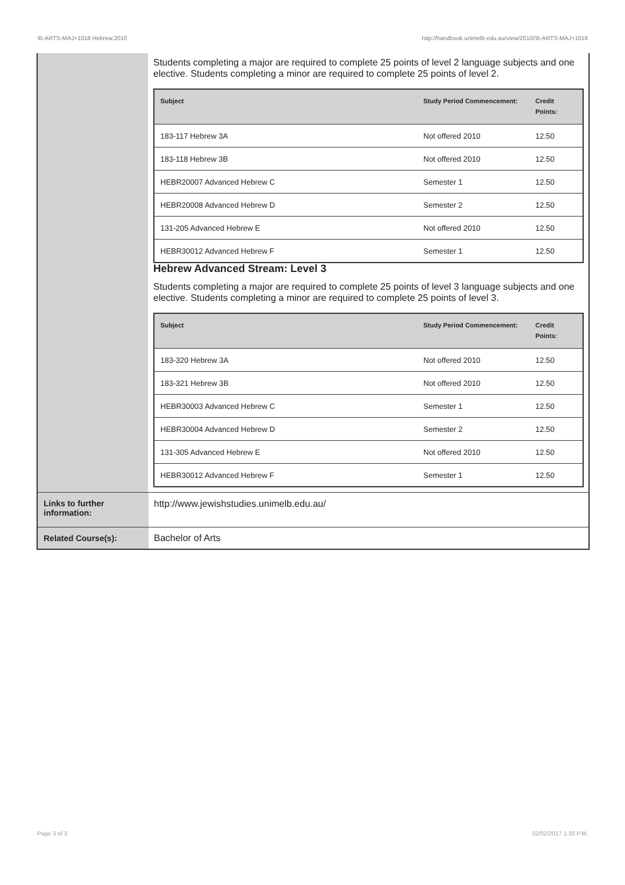!B-ARTS-MAJ+1018 Hebrew,2010 http://handbook.unimelb.edu.au/view/2010/!B-ARTS-MAJ+1018
Students completing a major are required to complete 25 points of level 2 language subjects and one elective. Students completing a minor are required to complete 25 points of level 2.
| Subject | Study Period Commencement: | Credit Points: |
| --- | --- | --- |
| 183-117 Hebrew 3A | Not offered 2010 | 12.50 |
| 183-118 Hebrew 3B | Not offered 2010 | 12.50 |
| HEBR20007 Advanced Hebrew C | Semester 1 | 12.50 |
| HEBR20008 Advanced Hebrew D | Semester 2 | 12.50 |
| 131-205 Advanced Hebrew E | Not offered 2010 | 12.50 |
| HEBR30012 Advanced Hebrew F | Semester 1 | 12.50 |
Hebrew Advanced Stream: Level 3
Students completing a major are required to complete 25 points of level 3 language subjects and one elective. Students completing a minor are required to complete 25 points of level 3.
| Subject | Study Period Commencement: | Credit Points: |
| --- | --- | --- |
| 183-320 Hebrew 3A | Not offered 2010 | 12.50 |
| 183-321 Hebrew 3B | Not offered 2010 | 12.50 |
| HEBR30003 Advanced Hebrew C | Semester 1 | 12.50 |
| HEBR30004 Advanced Hebrew D | Semester 2 | 12.50 |
| 131-305 Advanced Hebrew E | Not offered 2010 | 12.50 |
| HEBR30012 Advanced Hebrew F | Semester 1 | 12.50 |
Links to further information:
http://www.jewishstudies.unimelb.edu.au/
Related Course(s): Bachelor of Arts
Page 3 of 3 02/02/2017 1:30 P.M.